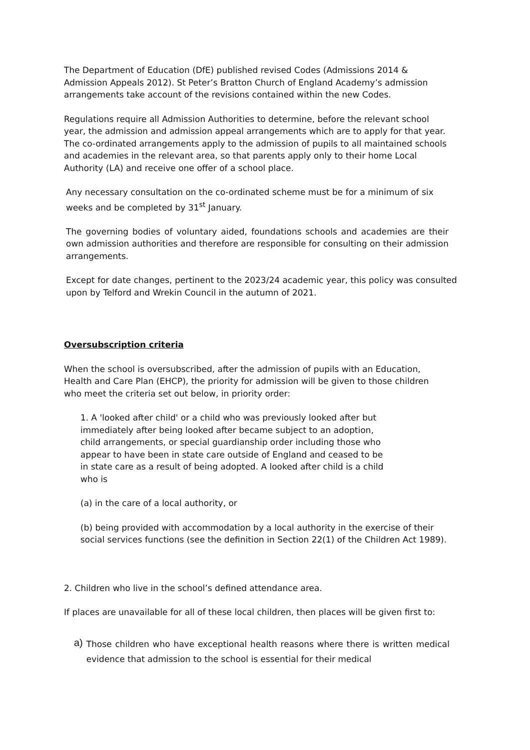The Department of Education (DfE) published revised Codes (Admissions 2014 & Admission Appeals 2012). St Peter’s Bratton Church of England Academy’s admission arrangements take account of the revisions contained within the new Codes.
Regulations require all Admission Authorities to determine, before the relevant school year, the admission and admission appeal arrangements which are to apply for that year. The co-ordinated arrangements apply to the admission of pupils to all maintained schools and academies in the relevant area, so that parents apply only to their home Local Authority (LA) and receive one offer of a school place.
Any necessary consultation on the co-ordinated scheme must be for a minimum of six weeks and be completed by 31<sup>st</sup> January.
The governing bodies of voluntary aided, foundations schools and academies are their own admission authorities and therefore are responsible for consulting on their admission arrangements.
Except for date changes, pertinent to the 2023/24 academic year, this policy was consulted upon by Telford and Wrekin Council in the autumn of 2021.
Oversubscription criteria
When the school is oversubscribed, after the admission of pupils with an Education, Health and Care Plan (EHCP), the priority for admission will be given to those children who meet the criteria set out below, in priority order:
1. A 'looked after child' or a child who was previously looked after but immediately after being looked after became subject to an adoption, child arrangements, or special guardianship order including those who appear to have been in state care outside of England and ceased to be in state care as a result of being adopted. A looked after child is a child who is
(a) in the care of a local authority, or
(b) being provided with accommodation by a local authority in the exercise of their social services functions (see the definition in Section 22(1) of the Children Act 1989).
2. Children who live in the school’s defined attendance area.
If places are unavailable for all of these local children, then places will be given first to:
a)
Those children who have exceptional health reasons where there is written medical evidence that admission to the school is essential for their medical